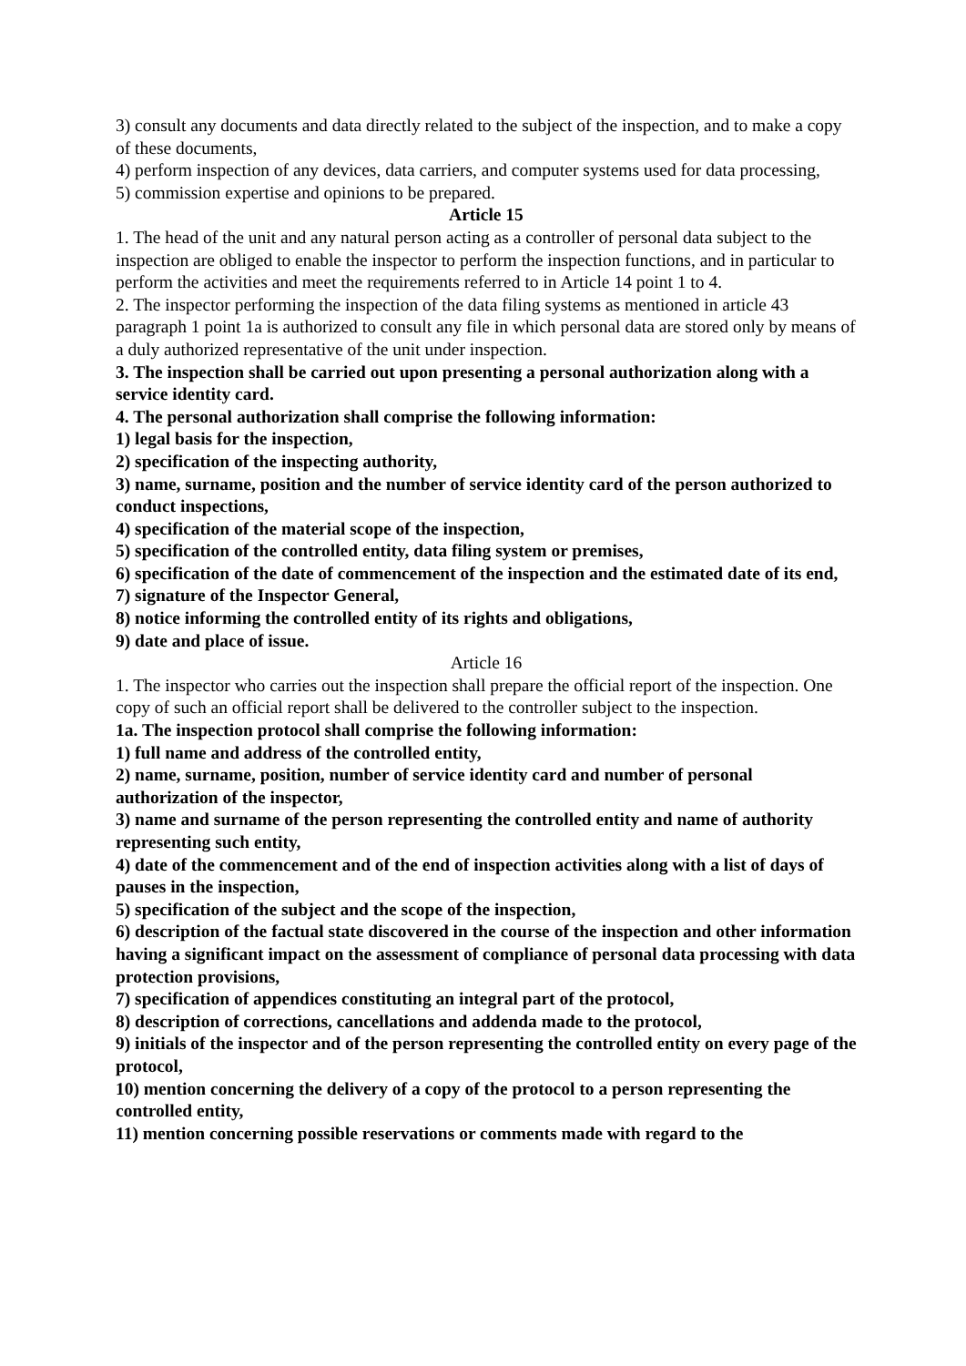3) consult any documents and data directly related to the subject of the inspection, and to make a copy of these documents,
4) perform inspection of any devices, data carriers, and computer systems used for data processing,
5) commission expertise and opinions to be prepared.
Article 15
1. The head of the unit and any natural person acting as a controller of personal data subject to the inspection are obliged to enable the inspector to perform the inspection functions, and in particular to perform the activities and meet the requirements referred to in Article 14 point 1 to 4.
2. The inspector performing the inspection of the data filing systems as mentioned in article 43 paragraph 1 point 1a is authorized to consult any file in which personal data are stored only by means of a duly authorized representative of the unit under inspection.
3. The inspection shall be carried out upon presenting a personal authorization along with a service identity card.
4. The personal authorization shall comprise the following information:
1) legal basis for the inspection,
2) specification of the inspecting authority,
3) name, surname, position and the number of service identity card of the person authorized to conduct inspections,
4) specification of the material scope of the inspection,
5) specification of the controlled entity, data filing system or premises,
6) specification of the date of commencement of the inspection and the estimated date of its end,
7) signature of the Inspector General,
8) notice informing the controlled entity of its rights and obligations,
9) date and place of issue.
Article 16
1. The inspector who carries out the inspection shall prepare the official report of the inspection. One copy of such an official report shall be delivered to the controller subject to the inspection.
1a. The inspection protocol shall comprise the following information:
1) full name and address of the controlled entity,
2) name, surname, position, number of service identity card and number of personal authorization of the inspector,
3) name and surname of the person representing the controlled entity and name of authority representing such entity,
4) date of the commencement and of the end of inspection activities along with a list of days of pauses in the inspection,
5) specification of the subject and the scope of the inspection,
6) description of the factual state discovered in the course of the inspection and other information having a significant impact on the assessment of compliance of personal data processing with data protection provisions,
7) specification of appendices constituting an integral part of the protocol,
8) description of corrections, cancellations and addenda made to the protocol,
9) initials of the inspector and of the person representing the controlled entity on every page of the protocol,
10) mention concerning the delivery of a copy of the protocol to a person representing the controlled entity,
11) mention concerning possible reservations or comments made with regard to the